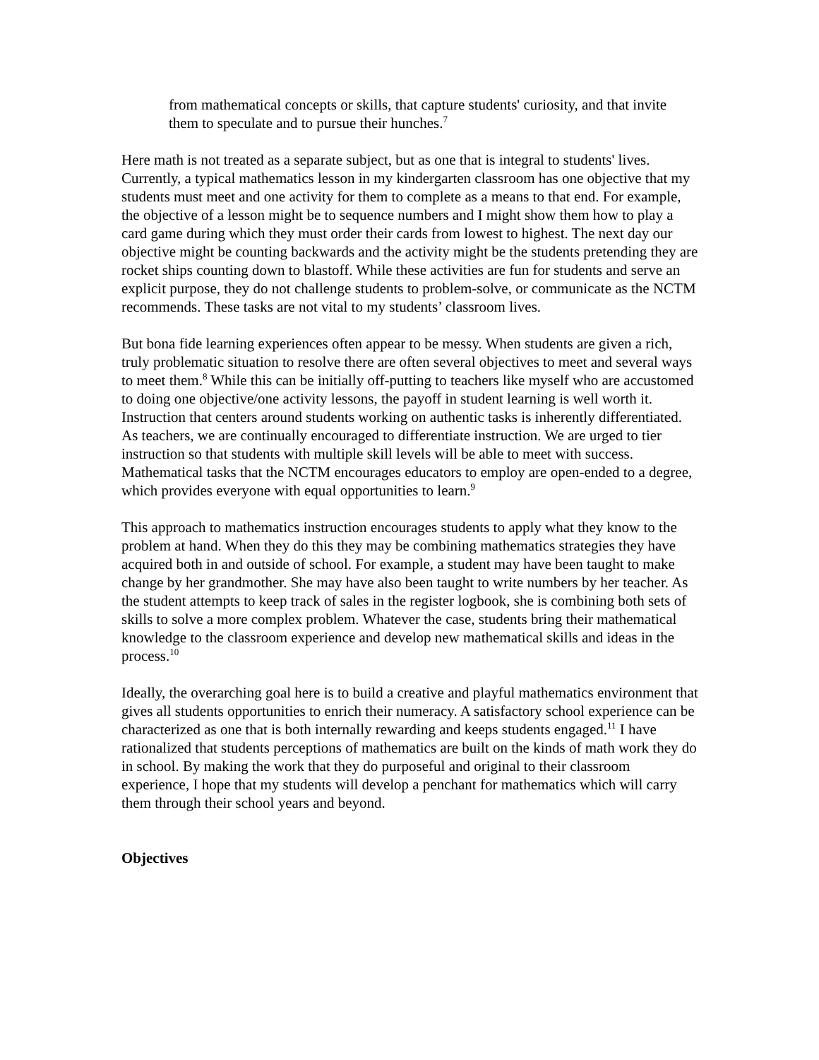from mathematical concepts or skills, that capture students' curiosity, and that invite them to speculate and to pursue their hunches.<sup>7</sup>
Here math is not treated as a separate subject, but as one that is integral to students' lives. Currently, a typical mathematics lesson in my kindergarten classroom has one objective that my students must meet and one activity for them to complete as a means to that end. For example, the objective of a lesson might be to sequence numbers and I might show them how to play a card game during which they must order their cards from lowest to highest. The next day our objective might be counting backwards and the activity might be the students pretending they are rocket ships counting down to blastoff. While these activities are fun for students and serve an explicit purpose, they do not challenge students to problem-solve, or communicate as the NCTM recommends. These tasks are not vital to my students’ classroom lives.
But bona fide learning experiences often appear to be messy. When students are given a rich, truly problematic situation to resolve there are often several objectives to meet and several ways to meet them.<sup>8</sup> While this can be initially off-putting to teachers like myself who are accustomed to doing one objective/one activity lessons, the payoff in student learning is well worth it. Instruction that centers around students working on authentic tasks is inherently differentiated. As teachers, we are continually encouraged to differentiate instruction. We are urged to tier instruction so that students with multiple skill levels will be able to meet with success. Mathematical tasks that the NCTM encourages educators to employ are open-ended to a degree, which provides everyone with equal opportunities to learn.<sup>9</sup>
This approach to mathematics instruction encourages students to apply what they know to the problem at hand. When they do this they may be combining mathematics strategies they have acquired both in and outside of school. For example, a student may have been taught to make change by her grandmother. She may have also been taught to write numbers by her teacher. As the student attempts to keep track of sales in the register logbook, she is combining both sets of skills to solve a more complex problem. Whatever the case, students bring their mathematical knowledge to the classroom experience and develop new mathematical skills and ideas in the process.<sup>10</sup>
Ideally, the overarching goal here is to build a creative and playful mathematics environment that gives all students opportunities to enrich their numeracy. A satisfactory school experience can be characterized as one that is both internally rewarding and keeps students engaged.<sup>11</sup> I have rationalized that students perceptions of mathematics are built on the kinds of math work they do in school. By making the work that they do purposeful and original to their classroom experience, I hope that my students will develop a penchant for mathematics which will carry them through their school years and beyond.
Objectives